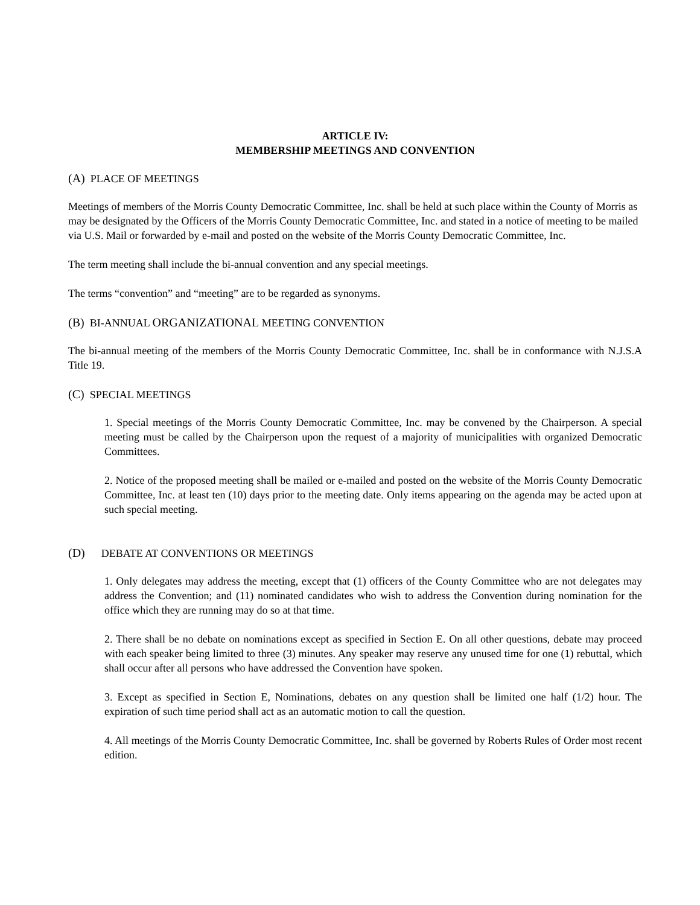ARTICLE IV:
MEMBERSHIP MEETINGS AND CONVENTION
(A) PLACE OF MEETINGS
Meetings of members of the Morris County Democratic Committee, Inc. shall be held at such place within the County of Morris as may be designated by the Officers of the Morris County Democratic Committee, Inc. and stated in a notice of meeting to be mailed via U.S. Mail or forwarded by e-mail and posted on the website of the Morris County Democratic Committee, Inc.
The term meeting shall include the bi-annual convention and any special meetings.
The terms “convention” and “meeting” are to be regarded as synonyms.
(B) BI-ANNUAL ORGANIZATIONAL MEETING CONVENTION
The bi-annual meeting of the members of the Morris County Democratic Committee, Inc. shall be in conformance with N.J.S.A Title 19.
(C) SPECIAL MEETINGS
1. Special meetings of the Morris County Democratic Committee, Inc. may be convened by the Chairperson. A special meeting must be called by the Chairperson upon the request of a majority of municipalities with organized Democratic Committees.
2. Notice of the proposed meeting shall be mailed or e-mailed and posted on the website of the Morris County Democratic Committee, Inc. at least ten (10) days prior to the meeting date. Only items appearing on the agenda may be acted upon at such special meeting.
(D) DEBATE AT CONVENTIONS OR MEETINGS
1. Only delegates may address the meeting, except that (1) officers of the County Committee who are not delegates may address the Convention; and (11) nominated candidates who wish to address the Convention during nomination for the office which they are running may do so at that time.
2. There shall be no debate on nominations except as specified in Section E. On all other questions, debate may proceed with each speaker being limited to three (3) minutes. Any speaker may reserve any unused time for one (1) rebuttal, which shall occur after all persons who have addressed the Convention have spoken.
3. Except as specified in Section E, Nominations, debates on any question shall be limited one half (1/2) hour. The expiration of such time period shall act as an automatic motion to call the question.
4. All meetings of the Morris County Democratic Committee, Inc. shall be governed by Roberts Rules of Order most recent edition.